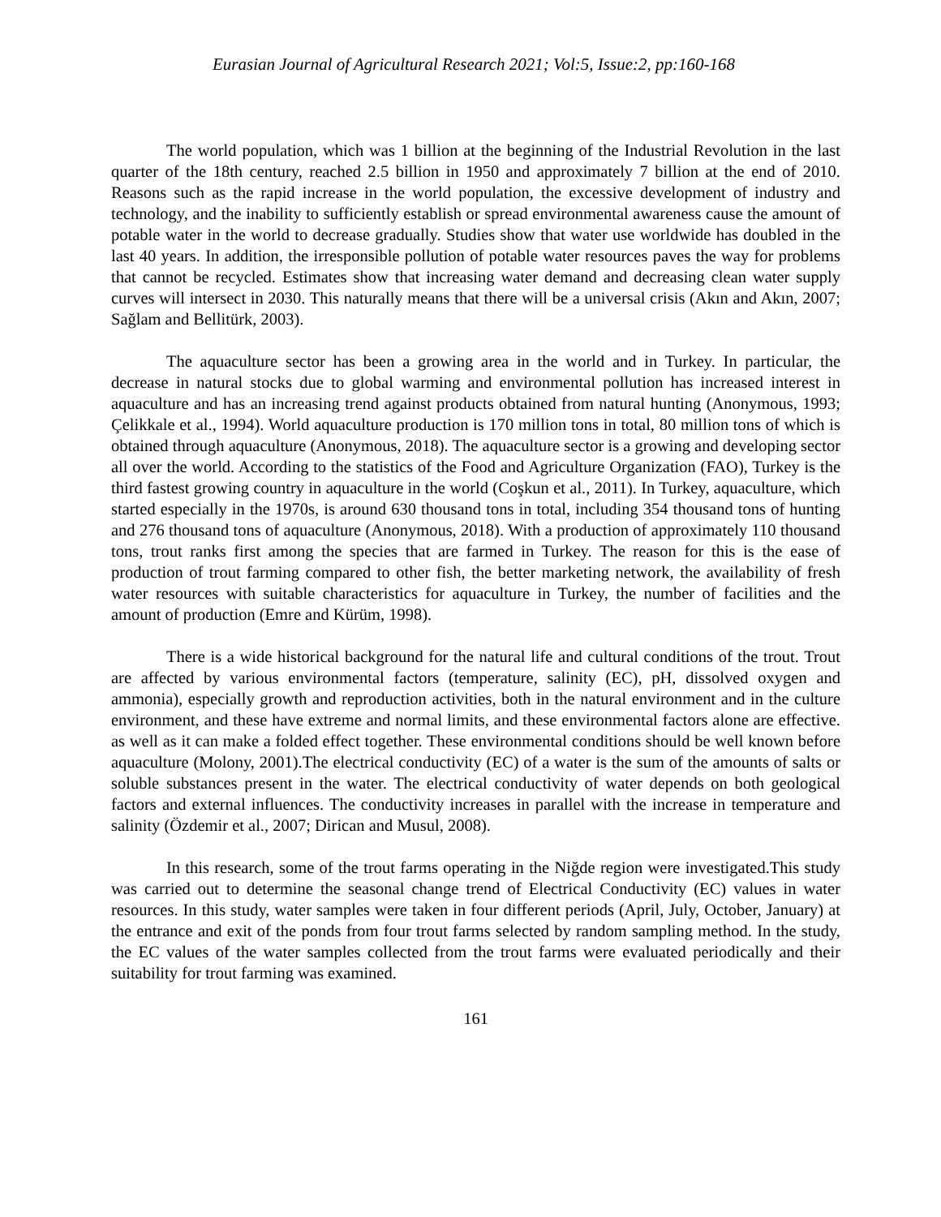Eurasian Journal of Agricultural Research 2021; Vol:5, Issue:2, pp:160-168
The world population, which was 1 billion at the beginning of the Industrial Revolution in the last quarter of the 18th century, reached 2.5 billion in 1950 and approximately 7 billion at the end of 2010. Reasons such as the rapid increase in the world population, the excessive development of industry and technology, and the inability to sufficiently establish or spread environmental awareness cause the amount of potable water in the world to decrease gradually. Studies show that water use worldwide has doubled in the last 40 years. In addition, the irresponsible pollution of potable water resources paves the way for problems that cannot be recycled. Estimates show that increasing water demand and decreasing clean water supply curves will intersect in 2030. This naturally means that there will be a universal crisis (Akın and Akın, 2007; Sağlam and Bellitürk, 2003).
The aquaculture sector has been a growing area in the world and in Turkey. In particular, the decrease in natural stocks due to global warming and environmental pollution has increased interest in aquaculture and has an increasing trend against products obtained from natural hunting (Anonymous, 1993; Çelikkale et al., 1994). World aquaculture production is 170 million tons in total, 80 million tons of which is obtained through aquaculture (Anonymous, 2018). The aquaculture sector is a growing and developing sector all over the world. According to the statistics of the Food and Agriculture Organization (FAO), Turkey is the third fastest growing country in aquaculture in the world (Coşkun et al., 2011). In Turkey, aquaculture, which started especially in the 1970s, is around 630 thousand tons in total, including 354 thousand tons of hunting and 276 thousand tons of aquaculture (Anonymous, 2018). With a production of approximately 110 thousand tons, trout ranks first among the species that are farmed in Turkey. The reason for this is the ease of production of trout farming compared to other fish, the better marketing network, the availability of fresh water resources with suitable characteristics for aquaculture in Turkey, the number of facilities and the amount of production (Emre and Kürüm, 1998).
There is a wide historical background for the natural life and cultural conditions of the trout. Trout are affected by various environmental factors (temperature, salinity (EC), pH, dissolved oxygen and ammonia), especially growth and reproduction activities, both in the natural environment and in the culture environment, and these have extreme and normal limits, and these environmental factors alone are effective. as well as it can make a folded effect together. These environmental conditions should be well known before aquaculture (Molony, 2001).The electrical conductivity (EC) of a water is the sum of the amounts of salts or soluble substances present in the water. The electrical conductivity of water depends on both geological factors and external influences. The conductivity increases in parallel with the increase in temperature and salinity (Özdemir et al., 2007; Dirican and Musul, 2008).
In this research, some of the trout farms operating in the Niğde region were investigated.This study was carried out to determine the seasonal change trend of Electrical Conductivity (EC) values in water resources. In this study, water samples were taken in four different periods (April, July, October, January) at the entrance and exit of the ponds from four trout farms selected by random sampling method. In the study, the EC values of the water samples collected from the trout farms were evaluated periodically and their suitability for trout farming was examined.
161